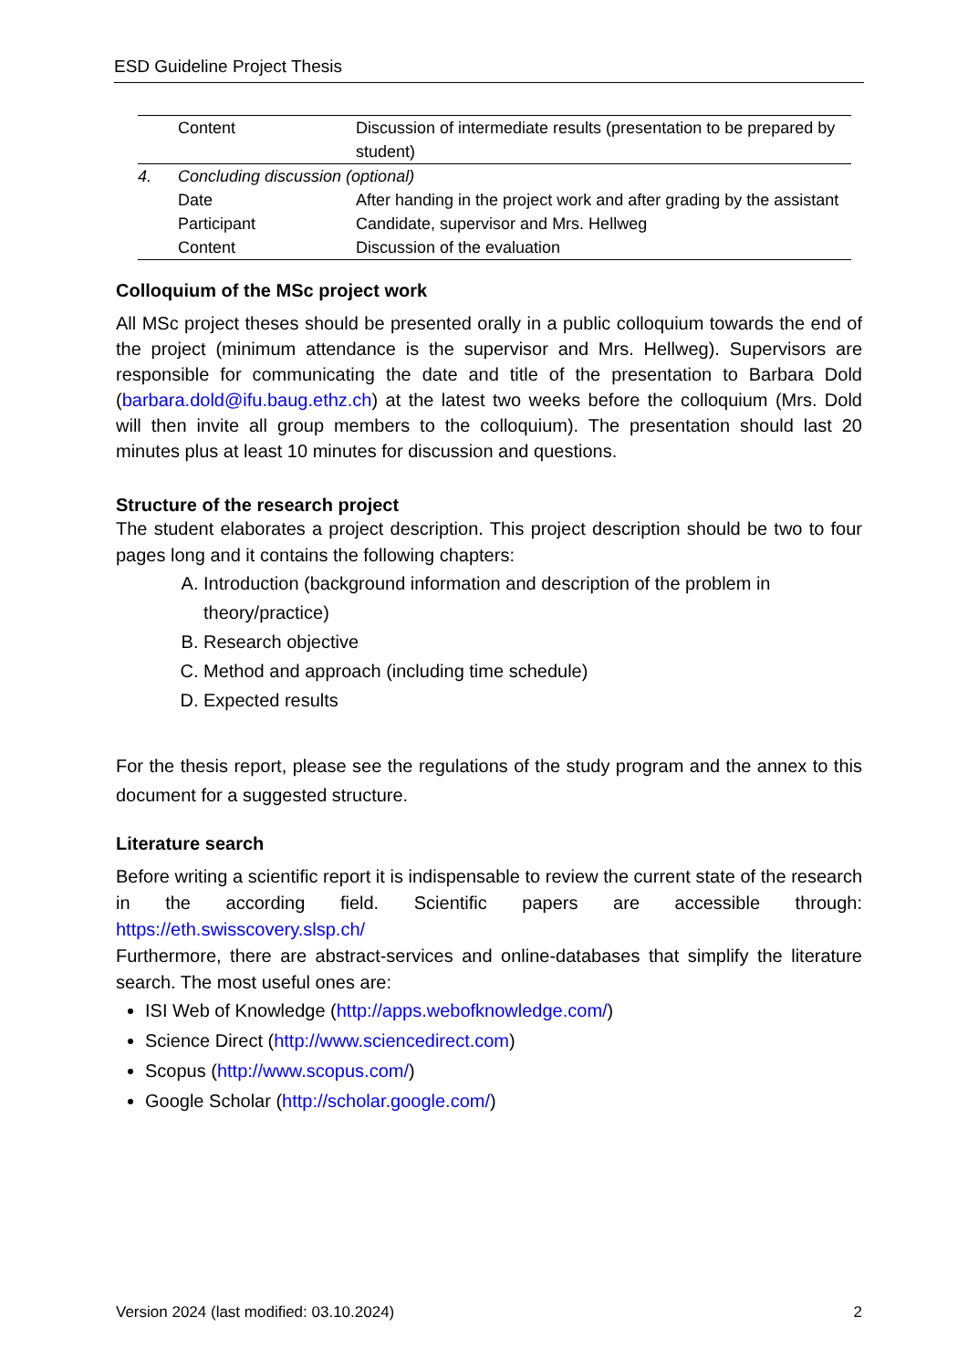ESD Guideline Project Thesis
| | Content | Discussion of intermediate results (presentation to be prepared by student) |
| 4. | Concluding discussion (optional) | |
| | Date | After handing in the project work and after grading by the assistant |
| | Participant | Candidate, supervisor and Mrs. Hellweg |
| | Content | Discussion of the evaluation |
Colloquium of the MSc project work
All MSc project theses should be presented orally in a public colloquium towards the end of the project (minimum attendance is the supervisor and Mrs. Hellweg). Supervisors are responsible for communicating the date and title of the presentation to Barbara Dold (barbara.dold@ifu.baug.ethz.ch) at the latest two weeks before the colloquium (Mrs. Dold will then invite all group members to the colloquium). The presentation should last 20 minutes plus at least 10 minutes for discussion and questions.
Structure of the research project
The student elaborates a project description. This project description should be two to four pages long and it contains the following chapters:
A. Introduction (background information and description of the problem in theory/practice)
B. Research objective
C. Method and approach (including time schedule)
D. Expected results
For the thesis report, please see the regulations of the study program and the annex to this document for a suggested structure.
Literature search
Before writing a scientific report it is indispensable to review the current state of the research in the according field. Scientific papers are accessible through: https://eth.swisscovery.slsp.ch/
Furthermore, there are abstract-services and online-databases that simplify the literature search. The most useful ones are:
ISI Web of Knowledge (http://apps.webofknowledge.com/)
Science Direct (http://www.sciencedirect.com)
Scopus (http://www.scopus.com/)
Google Scholar (http://scholar.google.com/)
Version 2024 (last modified: 03.10.2024) 2